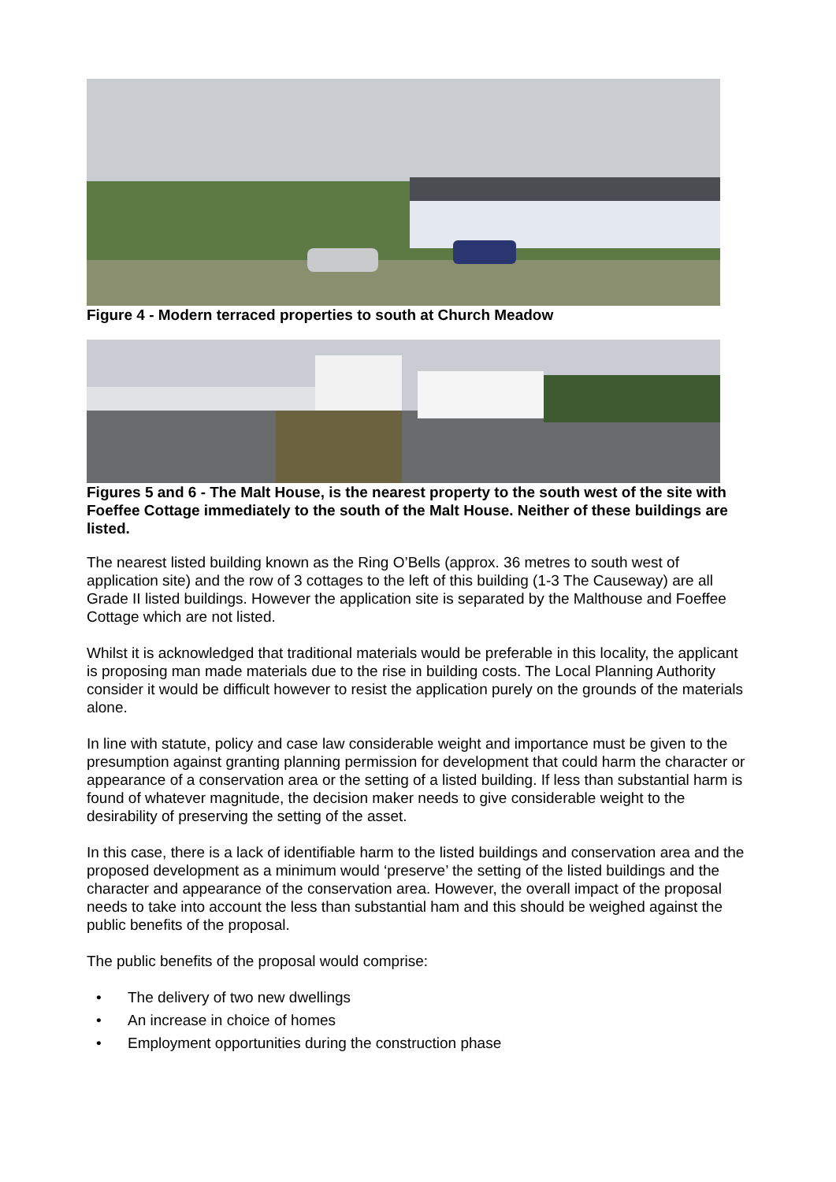Figure 4 - Modern terraced properties to south at Church Meadow
Figures 5 and 6 - The Malt House, is the nearest property to the south west of the site with Foeffee Cottage immediately to the south of the Malt House. Neither of these buildings are listed.
The nearest listed building known as the Ring O’Bells (approx. 36 metres to south west of application site) and the row of 3 cottages to the left of this building (1-3 The Causeway) are all Grade II listed buildings. However the application site is separated by the Malthouse and Foeffee Cottage which are not listed.
Whilst it is acknowledged that traditional materials would be preferable in this locality, the applicant is proposing man made materials due to the rise in building costs. The Local Planning Authority consider it would be difficult however to resist the application purely on the grounds of the materials alone.
In line with statute, policy and case law considerable weight and importance must be given to the presumption against granting planning permission for development that could harm the character or appearance of a conservation area or the setting of a listed building. If less than substantial harm is found of whatever magnitude, the decision maker needs to give considerable weight to the desirability of preserving the setting of the asset.
In this case, there is a lack of identifiable harm to the listed buildings and conservation area and the proposed development as a minimum would ‘preserve’ the setting of the listed buildings and the character and appearance of the conservation area. However, the overall impact of the proposal needs to take into account the less than substantial ham and this should be weighed against the public benefits of the proposal.
The public benefits of the proposal would comprise:
• The delivery of two new dwellings
• An increase in choice of homes
• Employment opportunities during the construction phase